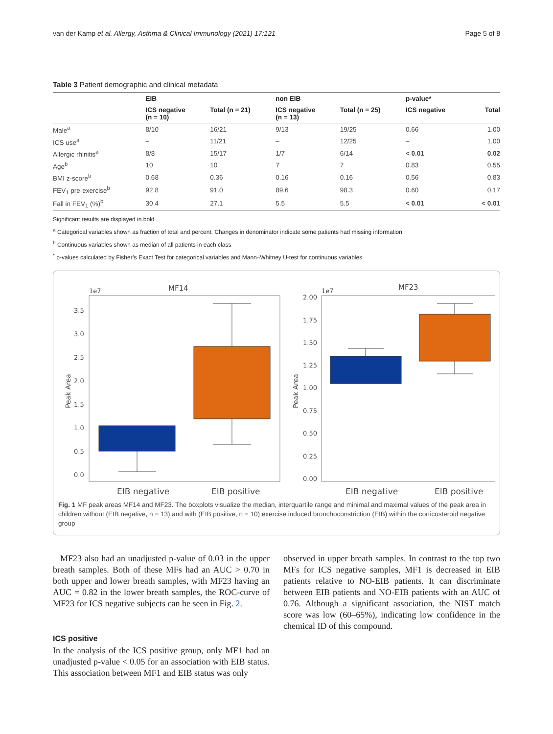van der Kamp et al. Allergy, Asthma & Clinical Immunology (2021) 17:121 Page 5 of 8
Table 3 Patient demographic and clinical metadata
| | EIB | | non EIB | | p-value* | |
| --- | --- | --- | --- | --- | --- | --- |
| | ICS negative (n = 10) | Total (n = 21) | ICS negative (n = 13) | Total (n = 25) | ICS negative | Total |
| Male<sup>a</sup> | 8/10 | 16/21 | 9/13 | 19/25 | 0.66 | 1.00 |
| ICS use<sup>a</sup> | – | 11/21 | – | 12/25 | – | 1.00 |
| Allergic rhinitis<sup>a</sup> | 8/8 | 15/17 | 1/7 | 6/14 | < 0.01 | 0.02 |
| Age<sup>b</sup> | 10 | 10 | 7 | 7 | 0.83 | 0.55 |
| BMI z-score<sup>b</sup> | 0.68 | 0.36 | 0.16 | 0.16 | 0.56 | 0.83 |
| FEV<sub>1</sub> pre-exercise<sup>b</sup> | 92.8 | 91.0 | 89.6 | 98.3 | 0.60 | 0.17 |
| Fall in FEV<sub>1</sub> (%)<sup>b</sup> | 30.4 | 27.1 | 5.5 | 5.5 | < 0.01 | < 0.01 |
Significant results are displayed in bold
<sup>a</sup> Categorical variables shown as fraction of total and percent. Changes in denominator indicate some patients had missing information
<sup>b</sup> Continuous variables shown as median of all patients in each class
<sup>*</sup> p-values calculated by Fisher’s Exact Test for categorical variables and Mann–Whitney U-test for continuous variables
1e7
MF14
3.5
3.0
2.5
2.0
1.5
1.0
0.5
0.0
Peak Area
EIB negative
EIB positive
1e7
MF23
2.00
1.75
1.50
1.25
1.00
0.75
0.50
0.25
0.00
Peak Area
EIB negative
EIB positive
Fig. 1 MF peak areas MF14 and MF23. The boxplots visualize the median, interquartile range and minimal and maximal values of the peak area in children without (EIB negative, n = 13) and with (EIB positive, n = 10) exercise induced bronchoconstriction (EIB) within the corticosteroid negative group
MF23 also had an unadjusted p-value of 0.03 in the upper breath samples. Both of these MFs had an AUC > 0.70 in both upper and lower breath samples, with MF23 having an AUC = 0.82 in the lower breath samples, the ROC-curve of MF23 for ICS negative subjects can be seen in Fig. 2.
ICS positive
In the analysis of the ICS positive group, only MF1 had an unadjusted p-value < 0.05 for an association with EIB status. This association between MF1 and EIB status was only
observed in upper breath samples. In contrast to the top two MFs for ICS negative samples, MF1 is decreased in EIB patients relative to NO-EIB patients. It can discriminate between EIB patients and NO-EIB patients with an AUC of 0.76. Although a significant association, the NIST match score was low (60–65%), indicating low confidence in the chemical ID of this compound.